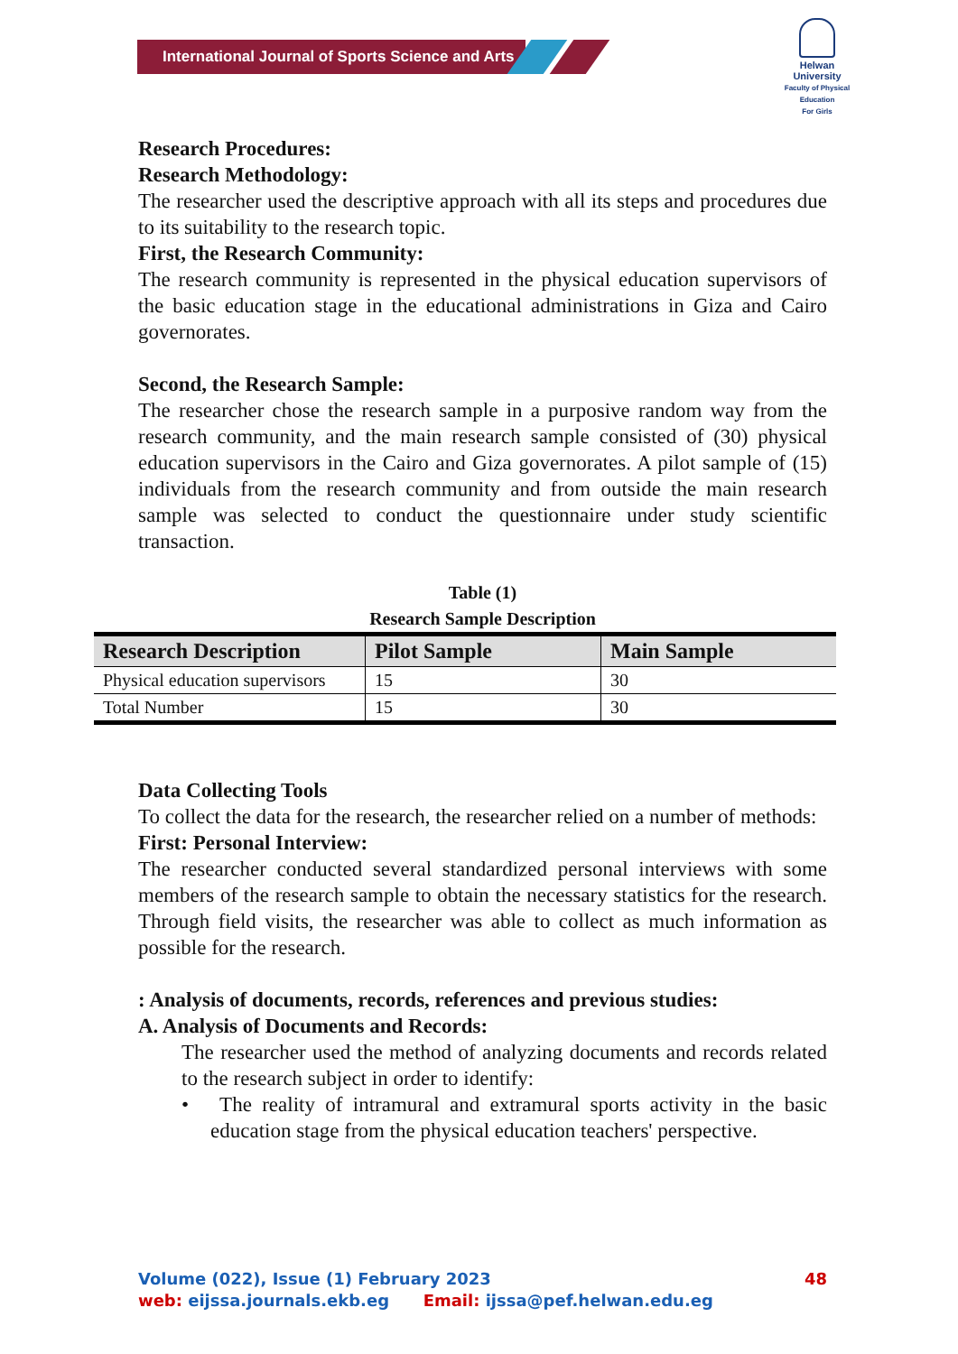International Journal of Sports Science and Arts
Helwan
University
Faculty of Physical Education
For Girls
Research Procedures:
Research Methodology:
The researcher used the descriptive approach with all its steps and procedures due to its suitability to the research topic.
First, the Research Community:
The research community is represented in the physical education supervisors of the basic education stage in the educational administrations in Giza and Cairo governorates.
Second, the Research Sample:
The researcher chose the research sample in a purposive random way from the research community, and the main research sample consisted of (30) physical education supervisors in the Cairo and Giza governorates. A pilot sample of (15) individuals from the research community and from outside the main research sample was selected to conduct the questionnaire under study scientific transaction.
Table (1)
Research Sample Description
| Research Description | Pilot Sample | Main Sample |
| --- | --- | --- |
| Physical education supervisors | 15 | 30 |
| Total Number | 15 | 30 |
Data Collecting Tools
To collect the data for the research, the researcher relied on a number of methods:
First: Personal Interview:
The researcher conducted several standardized personal interviews with some members of the research sample to obtain the necessary statistics for the research. Through field visits, the researcher was able to collect as much information as possible for the research.
: Analysis of documents, records, references and previous studies:
A. Analysis of Documents and Records:
The researcher used the method of analyzing documents and records related to the research subject in order to identify:
• The reality of intramural and extramural sports activity in the basic education stage from the physical education teachers' perspective.
Volume (022), Issue (1) February 2023 48
web: eijssa.journals.ekb.eg Email: ijssa@pef.helwan.edu.eg